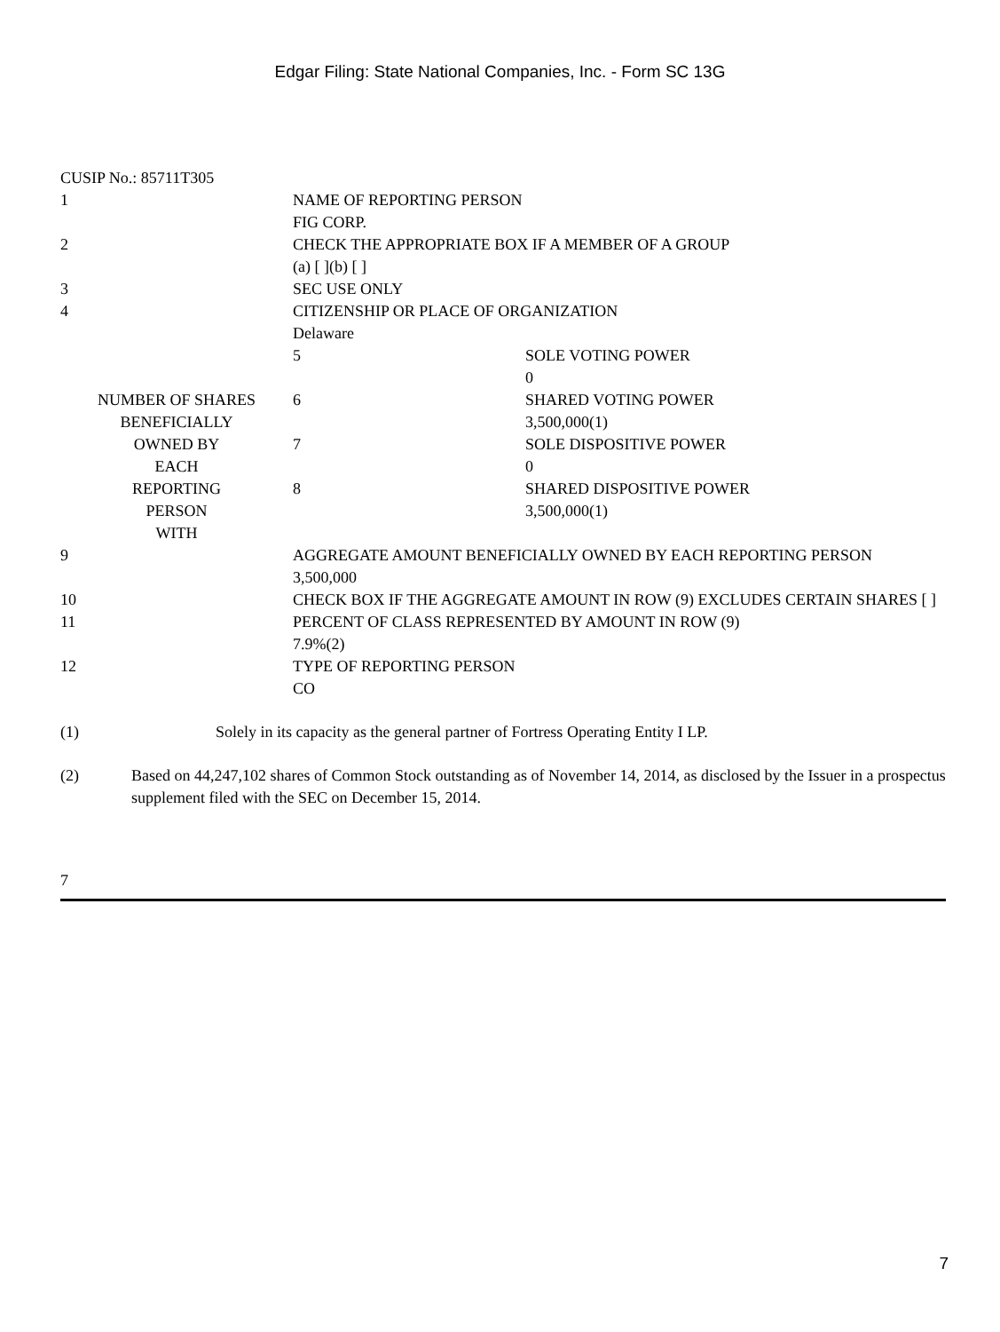Edgar Filing: State National Companies, Inc. - Form SC 13G
| CUSIP No.: 85711T305 | | |
| 1 | NAME OF REPORTING PERSON FIG CORP. | |
| 2 | CHECK THE APPROPRIATE BOX IF A MEMBER OF A GROUP (a) [ ](b) [ ] | |
| 3 | SEC USE ONLY | |
| 4 | CITIZENSHIP OR PLACE OF ORGANIZATION Delaware | |
| NUMBER OF SHARES BENEFICIALLY OWNED BY EACH REPORTING PERSON WITH | 5 | SOLE VOTING POWER 0 |
| | 6 | SHARED VOTING POWER 3,500,000(1) |
| | 7 | SOLE DISPOSITIVE POWER 0 |
| | 8 | SHARED DISPOSITIVE POWER 3,500,000(1) |
| 9 | AGGREGATE AMOUNT BENEFICIALLY OWNED BY EACH REPORTING PERSON 3,500,000 | |
| 10 | CHECK BOX IF THE AGGREGATE AMOUNT IN ROW (9) EXCLUDES CERTAIN SHARES [ ] | |
| 11 | PERCENT OF CLASS REPRESENTED BY AMOUNT IN ROW (9) 7.9%(2) | |
| 12 | TYPE OF REPORTING PERSON CO | |
(1) Solely in its capacity as the general partner of Fortress Operating Entity I LP.
(2) Based on 44,247,102 shares of Common Stock outstanding as of November 14, 2014, as disclosed by the Issuer in a prospectus supplement filed with the SEC on December 15, 2014.
7
7